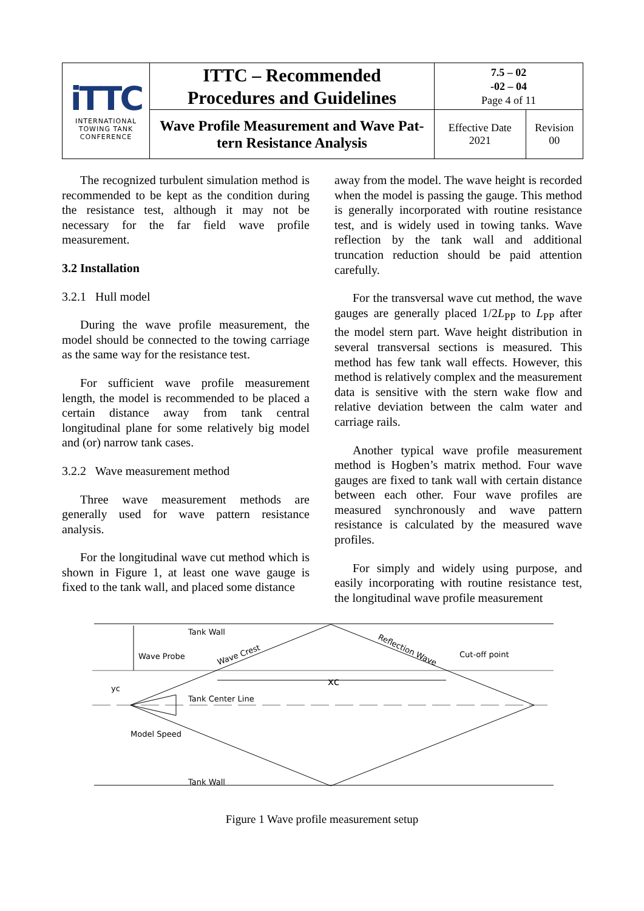| iTTC INTERNATIONAL TOWING TANK CONFERENCE | ITTC – Recommended Procedures and Guidelines | 7.5 – 02 -02 – 04 Page 4 of 11 | |
| | Wave Profile Measurement and Wave Pat- tern Resistance Analysis | Effective Date 2021 | Revision 00 |
The recognized turbulent simulation method is recommended to be kept as the condition during the resistance test, although it may not be necessary for the far field wave profile measurement.
3.2 Installation
3.2.1 Hull model
During the wave profile measurement, the model should be connected to the towing carriage as the same way for the resistance test.
For sufficient wave profile measurement length, the model is recommended to be placed a certain distance away from tank central longitudinal plane for some relatively big model and (or) narrow tank cases.
3.2.2 Wave measurement method
Three wave measurement methods are generally used for wave pattern resistance analysis.
For the longitudinal wave cut method which is shown in Figure 1, at least one wave gauge is fixed to the tank wall, and placed some distance
away from the model. The wave height is recorded when the model is passing the gauge. This method is generally incorporated with routine resistance test, and is widely used in towing tanks. Wave reflection by the tank wall and additional truncation reduction should be paid attention carefully.
For the transversal wave cut method, the wave gauges are generally placed 1/2L<sub>PP</sub> to L<sub>PP</sub> after the model stern part. Wave height distribution in several transversal sections is measured. This method has few tank wall effects. However, this method is relatively complex and the measurement data is sensitive with the stern wake flow and relative deviation between the calm water and carriage rails.
Another typical wave profile measurement method is Hogben’s matrix method. Four wave gauges are fixed to tank wall with certain distance between each other. Four wave profiles are measured synchronously and wave pattern resistance is calculated by the measured wave profiles.
For simply and widely using purpose, and easily incorporating with routine resistance test, the longitudinal wave profile measurement
Tank Wall
Wave Probe
Wave Crest
Reflection Wave
Cut-off point
xc
yc
Tank Center Line
Model Speed
Tank Wall
Figure 1 Wave profile measurement setup